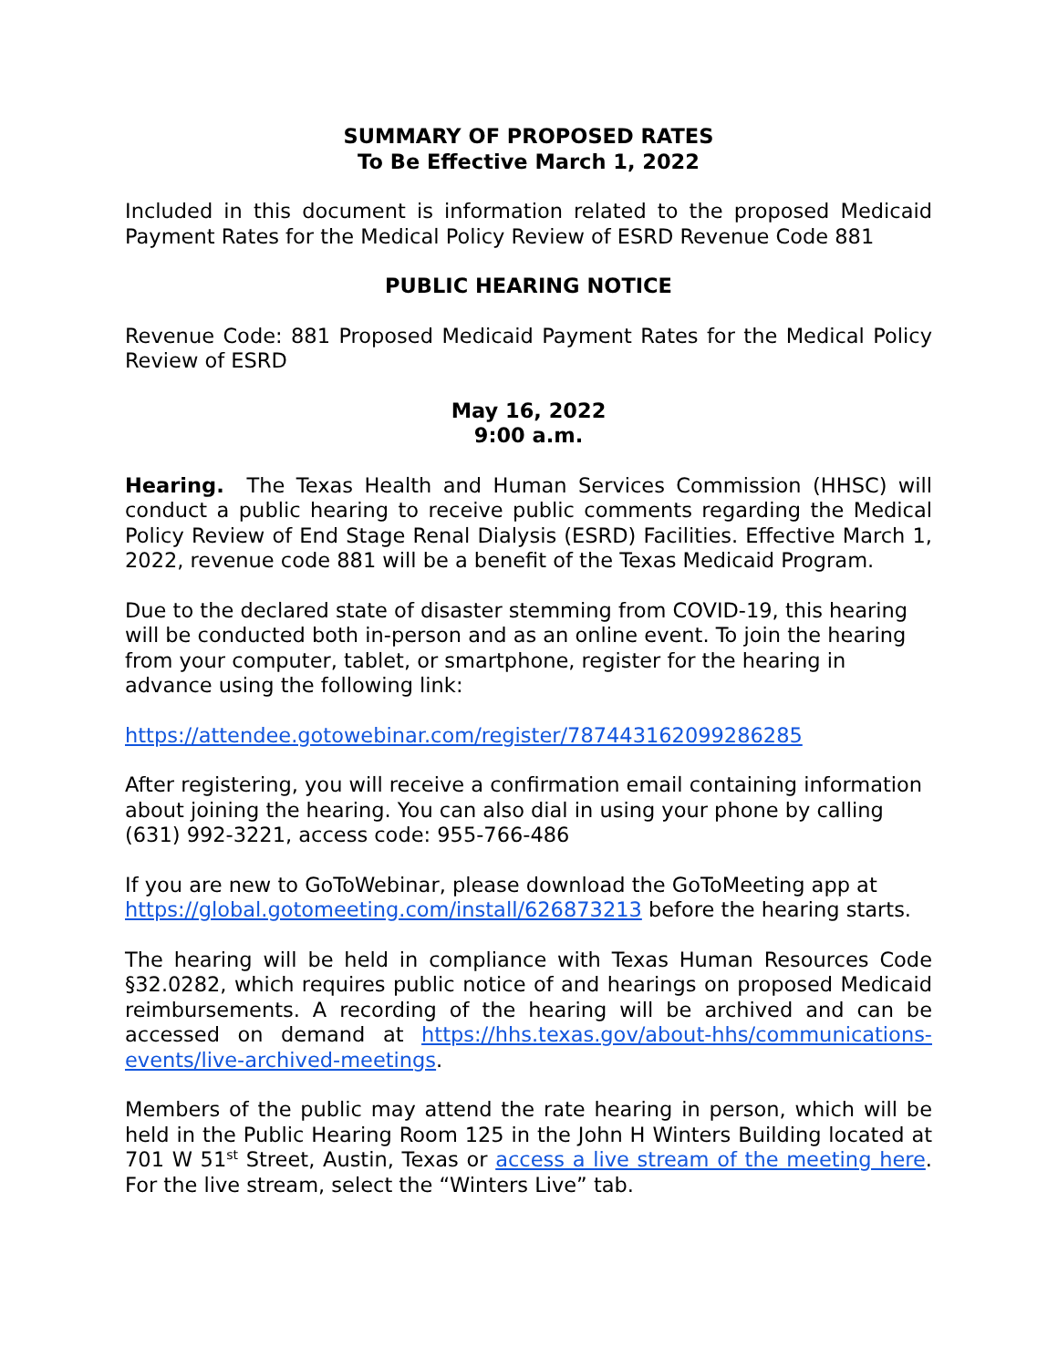SUMMARY OF PROPOSED RATES
To Be Effective March 1, 2022
Included in this document is information related to the proposed Medicaid Payment Rates for the Medical Policy Review of ESRD Revenue Code 881
PUBLIC HEARING NOTICE
Revenue Code: 881 Proposed Medicaid Payment Rates for the Medical Policy Review of ESRD
May 16, 2022
9:00 a.m.
Hearing. The Texas Health and Human Services Commission (HHSC) will conduct a public hearing to receive public comments regarding the Medical Policy Review of End Stage Renal Dialysis (ESRD) Facilities. Effective March 1, 2022, revenue code 881 will be a benefit of the Texas Medicaid Program.
Due to the declared state of disaster stemming from COVID-19, this hearing will be conducted both in-person and as an online event. To join the hearing from your computer, tablet, or smartphone, register for the hearing in advance using the following link:
https://attendee.gotowebinar.com/register/787443162099286285
After registering, you will receive a confirmation email containing information about joining the hearing. You can also dial in using your phone by calling (631) 992-3221, access code: 955-766-486
If you are new to GoToWebinar, please download the GoToMeeting app at https://global.gotomeeting.com/install/626873213 before the hearing starts.
The hearing will be held in compliance with Texas Human Resources Code §32.0282, which requires public notice of and hearings on proposed Medicaid reimbursements. A recording of the hearing will be archived and can be accessed on demand at https://hhs.texas.gov/about-hhs/communications-events/live-archived-meetings.
Members of the public may attend the rate hearing in person, which will be held in the Public Hearing Room 125 in the John H Winters Building located at 701 W 51<sup>st</sup> Street, Austin, Texas or access a live stream of the meeting here. For the live stream, select the “Winters Live” tab.